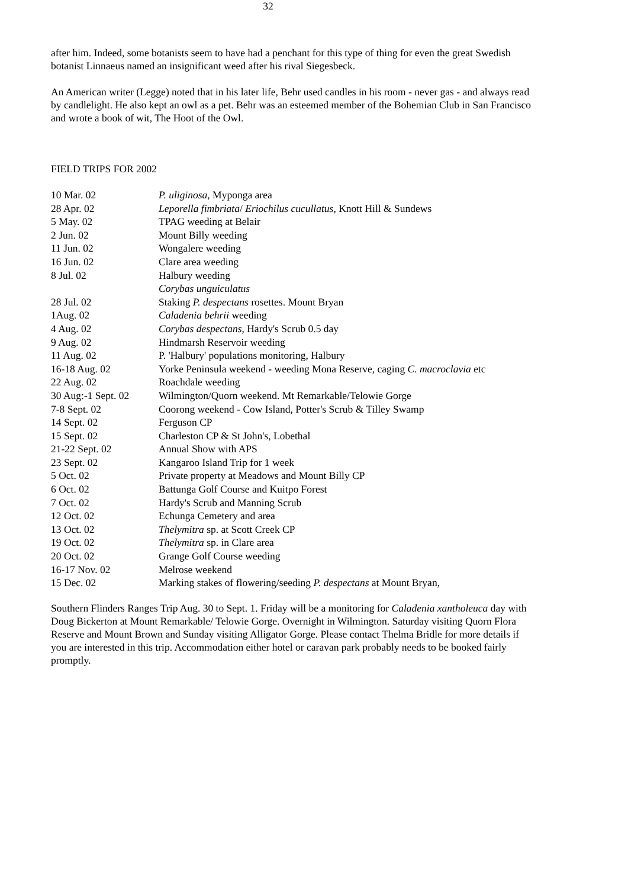32
after him. Indeed, some botanists seem to have had a penchant for this type of thing for even the great Swedish botanist Linnaeus named an insignificant weed after his rival Siegesbeck.
An American writer (Legge) noted that in his later life, Behr used candles in his room - never gas - and always read by candlelight. He also kept an owl as a pet. Behr was an esteemed member of the Bohemian Club in San Francisco and wrote a book of wit, The Hoot of the Owl.
FIELD TRIPS FOR 2002
| 10 Mar. 02 | P. uliginosa , Myponga area |
| 28 Apr. 02 | Leporella fimbriata / Eriochilus cucullatus , Knott Hill & Sundews |
| 5 May. 02 | TPAG weeding at Belair |
| 2 Jun. 02 | Mount Billy weeding |
| 11 Jun. 02 | Wongalere weeding |
| 16 Jun. 02 | Clare area weeding |
| 8 Jul. 02 | Halbury weeding |
| | Corybas unguiculatus |
| 28 Jul. 02 | Staking P. despectans rosettes. Mount Bryan |
| 1Aug. 02 | Caladenia behrii weeding |
| 4 Aug. 02 | Corybas despectans , Hardy's Scrub 0.5 day |
| 9 Aug. 02 | Hindmarsh Reservoir weeding |
| 11 Aug. 02 | P. 'Halbury' populations monitoring, Halbury |
| 16-18 Aug. 02 | Yorke Peninsula weekend - weeding Mona Reserve, caging C. macroclavia etc |
| 22 Aug. 02 | Roachdale weeding |
| 30 Aug:-1 Sept. 02 | Wilmington/Quorn weekend. Mt Remarkable/Telowie Gorge |
| 7-8 Sept. 02 | Coorong weekend - Cow Island, Potter's Scrub & Tilley Swamp |
| 14 Sept. 02 | Ferguson CP |
| 15 Sept. 02 | Charleston CP & St John's, Lobethal |
| 21-22 Sept. 02 | Annual Show with APS |
| 23 Sept. 02 | Kangaroo Island Trip for 1 week |
| 5 Oct. 02 | Private property at Meadows and Mount Billy CP |
| 6 Oct. 02 | Battunga Golf Course and Kuitpo Forest |
| 7 Oct. 02 | Hardy's Scrub and Manning Scrub |
| 12 Oct. 02 | Echunga Cemetery and area |
| 13 Oct. 02 | Thelymitra sp. at Scott Creek CP |
| 19 Oct. 02 | Thelymitra sp. in Clare area |
| 20 Oct. 02 | Grange Golf Course weeding |
| 16-17 Nov. 02 | Melrose weekend |
| 15 Dec. 02 | Marking stakes of flowering/seeding P. despectans at Mount Bryan, |
Southern Flinders Ranges Trip Aug. 30 to Sept. 1. Friday will be a monitoring for Caladenia xantholeuca day with Doug Bickerton at Mount Remarkable/ Telowie Gorge. Overnight in Wilmington. Saturday visiting Quorn Flora Reserve and Mount Brown and Sunday visiting Alligator Gorge. Please contact Thelma Bridle for more details if you are interested in this trip. Accommodation either hotel or caravan park probably needs to be booked fairly promptly.